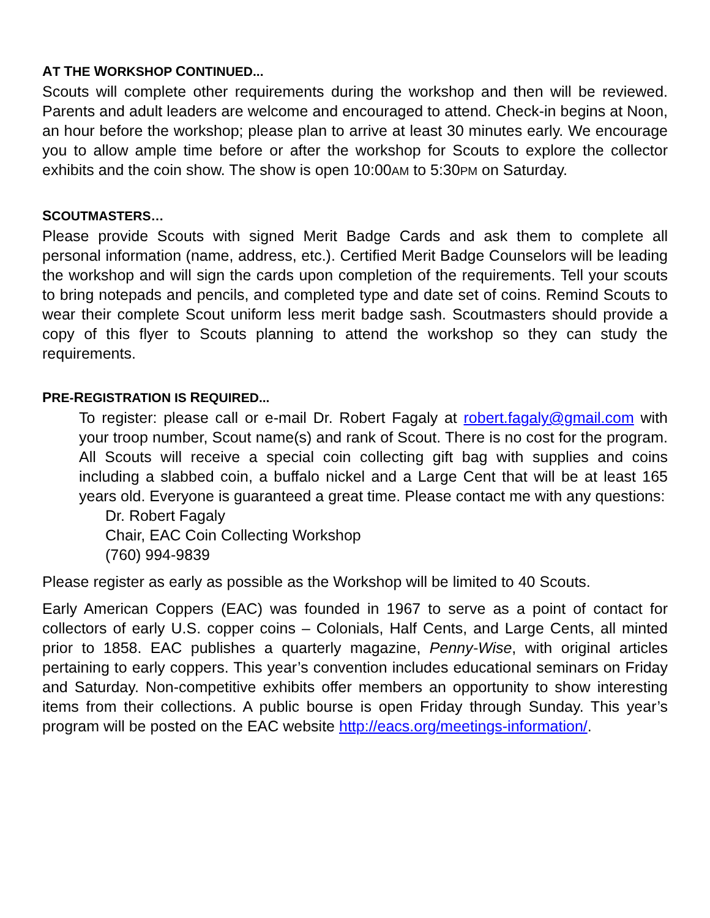AT THE WORKSHOP CONTINUED...
Scouts will complete other requirements during the workshop and then will be reviewed. Parents and adult leaders are welcome and encouraged to attend. Check-in begins at Noon, an hour before the workshop; please plan to arrive at least 30 minutes early. We encourage you to allow ample time before or after the workshop for Scouts to explore the collector exhibits and the coin show. The show is open 10:00AM to 5:30PM on Saturday.
SCOUTMASTERS…
Please provide Scouts with signed Merit Badge Cards and ask them to complete all personal information (name, address, etc.). Certified Merit Badge Counselors will be leading the workshop and will sign the cards upon completion of the requirements. Tell your scouts to bring notepads and pencils, and completed type and date set of coins. Remind Scouts to wear their complete Scout uniform less merit badge sash. Scoutmasters should provide a copy of this flyer to Scouts planning to attend the workshop so they can study the requirements.
PRE-REGISTRATION IS REQUIRED...
To register: please call or e-mail Dr. Robert Fagaly at robert.fagaly@gmail.com with your troop number, Scout name(s) and rank of Scout. There is no cost for the program. All Scouts will receive a special coin collecting gift bag with supplies and coins including a slabbed coin, a buffalo nickel and a Large Cent that will be at least 165 years old. Everyone is guaranteed a great time. Please contact me with any questions:
Dr. Robert Fagaly
Chair, EAC Coin Collecting Workshop
(760) 994-9839
Please register as early as possible as the Workshop will be limited to 40 Scouts.
Early American Coppers (EAC) was founded in 1967 to serve as a point of contact for collectors of early U.S. copper coins – Colonials, Half Cents, and Large Cents, all minted prior to 1858. EAC publishes a quarterly magazine, Penny-Wise, with original articles pertaining to early coppers. This year’s convention includes educational seminars on Friday and Saturday. Non-competitive exhibits offer members an opportunity to show interesting items from their collections. A public bourse is open Friday through Sunday. This year’s program will be posted on the EAC website http://eacs.org/meetings-information/.